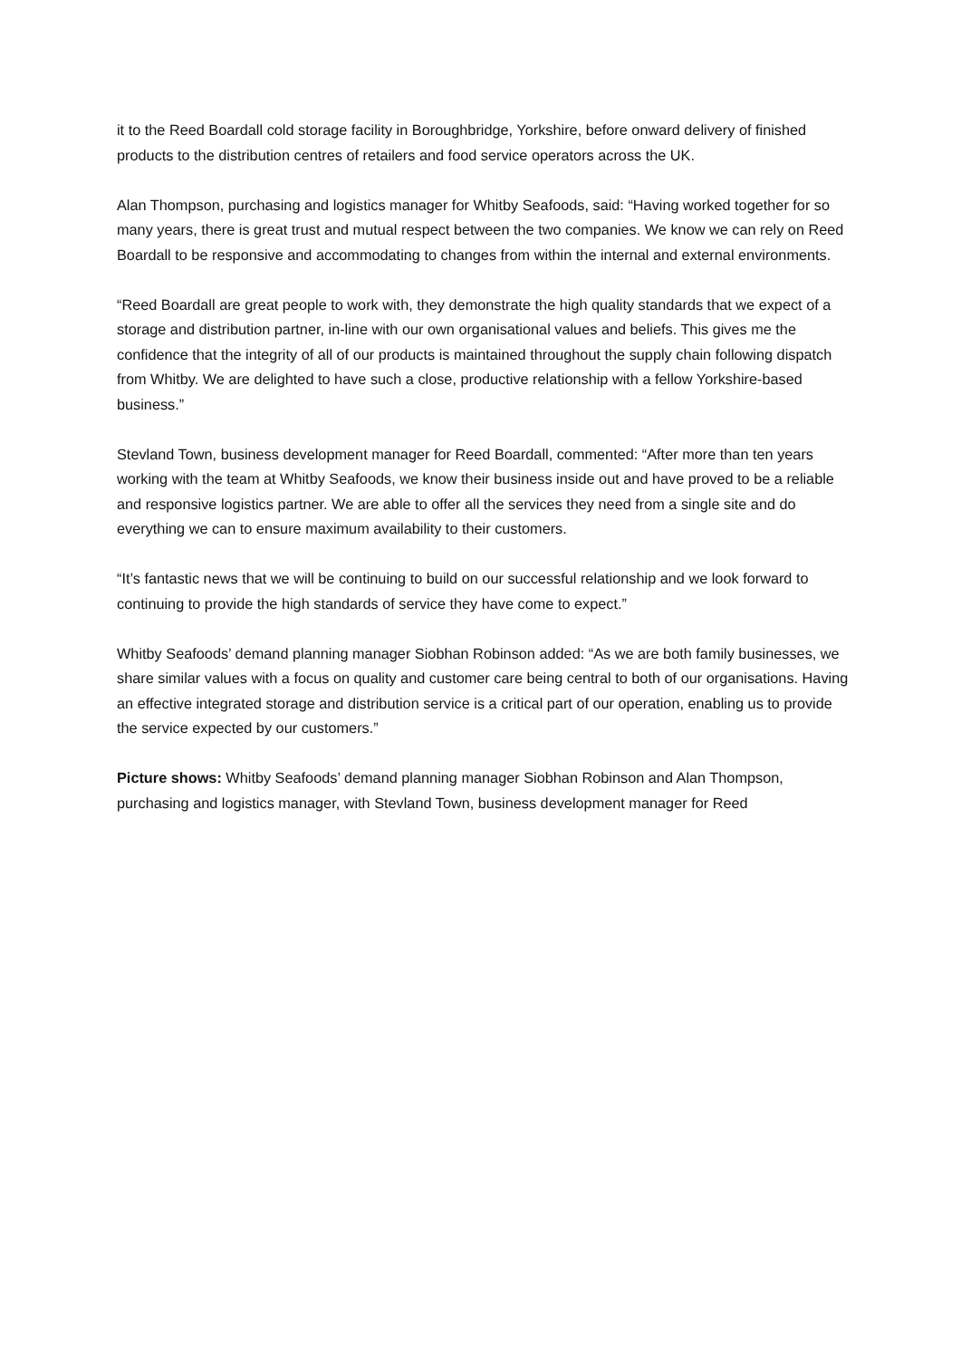it to the Reed Boardall cold storage facility in Boroughbridge, Yorkshire, before onward delivery of finished products to the distribution centres of retailers and food service operators across the UK.
Alan Thompson, purchasing and logistics manager for Whitby Seafoods, said: “Having worked together for so many years, there is great trust and mutual respect between the two companies. We know we can rely on Reed Boardall to be responsive and accommodating to changes from within the internal and external environments.
“Reed Boardall are great people to work with, they demonstrate the high quality standards that we expect of a storage and distribution partner, in-line with our own organisational values and beliefs. This gives me the confidence that the integrity of all of our products is maintained throughout the supply chain following dispatch from Whitby. We are delighted to have such a close, productive relationship with a fellow Yorkshire-based business.”
Stevland Town, business development manager for Reed Boardall, commented: “After more than ten years working with the team at Whitby Seafoods, we know their business inside out and have proved to be a reliable and responsive logistics partner. We are able to offer all the services they need from a single site and do everything we can to ensure maximum availability to their customers.
“It’s fantastic news that we will be continuing to build on our successful relationship and we look forward to continuing to provide the high standards of service they have come to expect.”
Whitby Seafoods’ demand planning manager Siobhan Robinson added: “As we are both family businesses, we share similar values with a focus on quality and customer care being central to both of our organisations. Having an effective integrated storage and distribution service is a critical part of our operation, enabling us to provide the service expected by our customers.”
Picture shows: Whitby Seafoods’ demand planning manager Siobhan Robinson and Alan Thompson, purchasing and logistics manager, with Stevland Town, business development manager for Reed